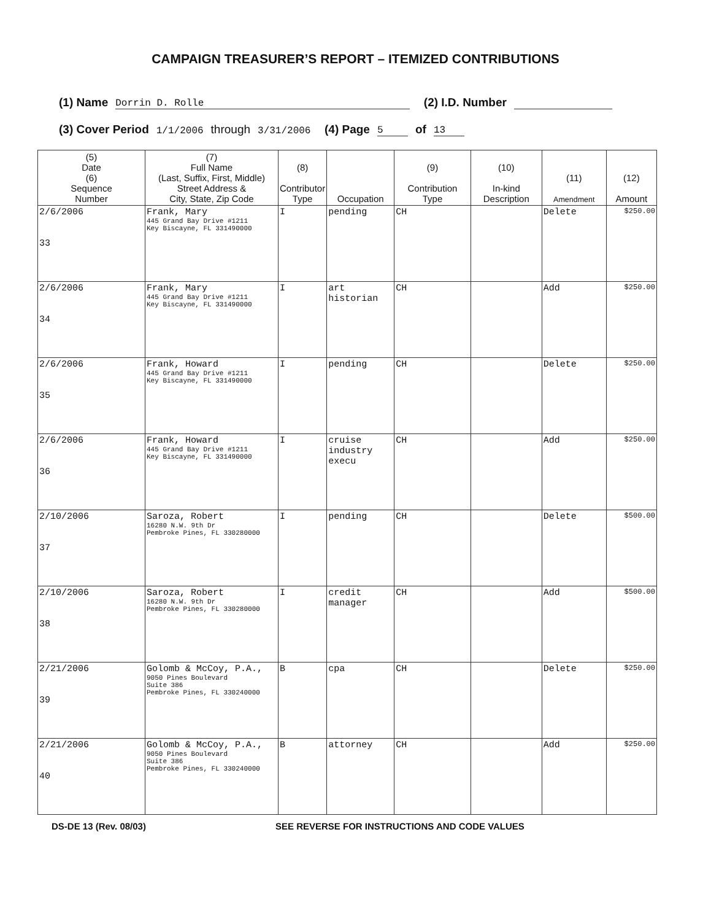CAMPAIGN TREASURER’S REPORT – ITEMIZED CONTRIBUTIONS
(1) Name Dorrin D. Rolle (2) I.D. Number
(3) Cover Period 1/1/2006 through 3/31/2006 (4) Page 5 of 13
| (5) Date (6) Sequence Number | (7) Full Name (Last, Suffix, First, Middle) Street Address & City, State, Zip Code | (8) Contributor Type | Occupation | (9) Contribution Type | (10) In-kind Description | (11) Amendment | (12) Amount |
| --- | --- | --- | --- | --- | --- | --- | --- |
| 2/6/2006 33 | Frank, Mary 445 Grand Bay Drive #1211 Key Biscayne, FL 331490000 | I | pending | CH | | Delete | $250.00 |
| 2/6/2006 34 | Frank, Mary 445 Grand Bay Drive #1211 Key Biscayne, FL 331490000 | I | art historian | CH | | Add | $250.00 |
| 2/6/2006 35 | Frank, Howard 445 Grand Bay Drive #1211 Key Biscayne, FL 331490000 | I | pending | CH | | Delete | $250.00 |
| 2/6/2006 36 | Frank, Howard 445 Grand Bay Drive #1211 Key Biscayne, FL 331490000 | I | cruise industry execu | CH | | Add | $250.00 |
| 2/10/2006 37 | Saroza, Robert 16280 N.W. 9th Dr Pembroke Pines, FL 330280000 | I | pending | CH | | Delete | $500.00 |
| 2/10/2006 38 | Saroza, Robert 16280 N.W. 9th Dr Pembroke Pines, FL 330280000 | I | credit manager | CH | | Add | $500.00 |
| 2/21/2006 39 | Golomb & McCoy, P.A., 9050 Pines Boulevard Suite 386 Pembroke Pines, FL 330240000 | B | cpa | CH | | Delete | $250.00 |
| 2/21/2006 40 | Golomb & McCoy, P.A., 9050 Pines Boulevard Suite 386 Pembroke Pines, FL 330240000 | B | attorney | CH | | Add | $250.00 |
DS-DE 13 (Rev. 08/03) SEE REVERSE FOR INSTRUCTIONS AND CODE VALUES